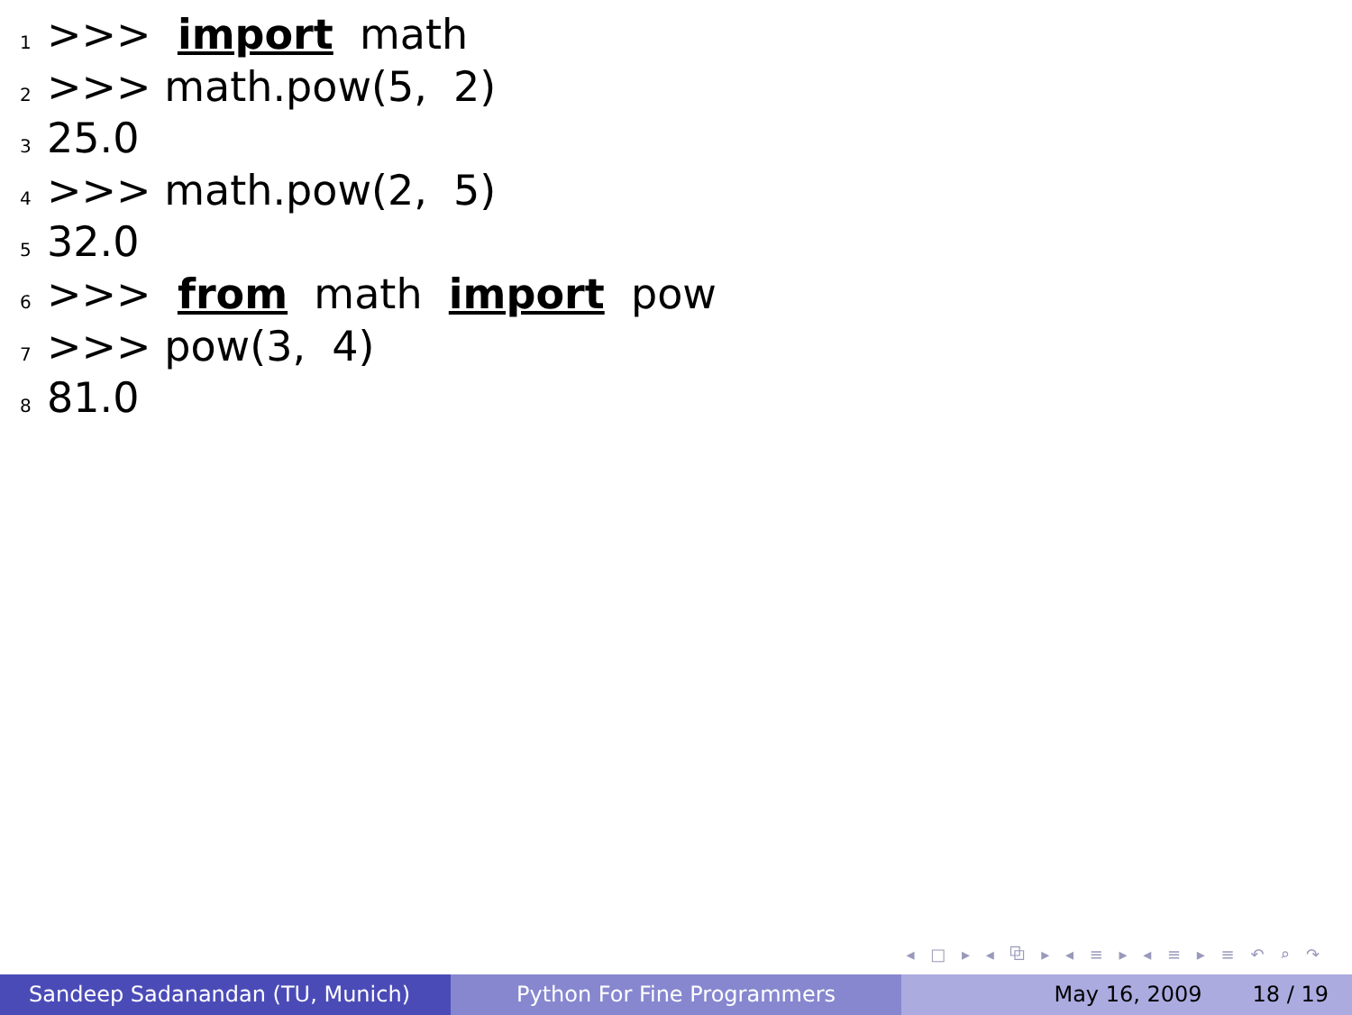1 >>> import math
2 >>> math.pow(5, 2)
3 25.0
4 >>> math.pow(2, 5)
5 32.0
6 >>> from math import pow
7 >>> pow(3, 4)
8 81.0
◂ □ ▸ ◂ ⧉ ▸ ◂ ≡ ▸ ◂ ≡ ▸ ≡ ↶ ⌕ ↷
Sandeep Sadanandan (TU, Munich) Python For Fine Programmers May 16, 2009 18 / 19